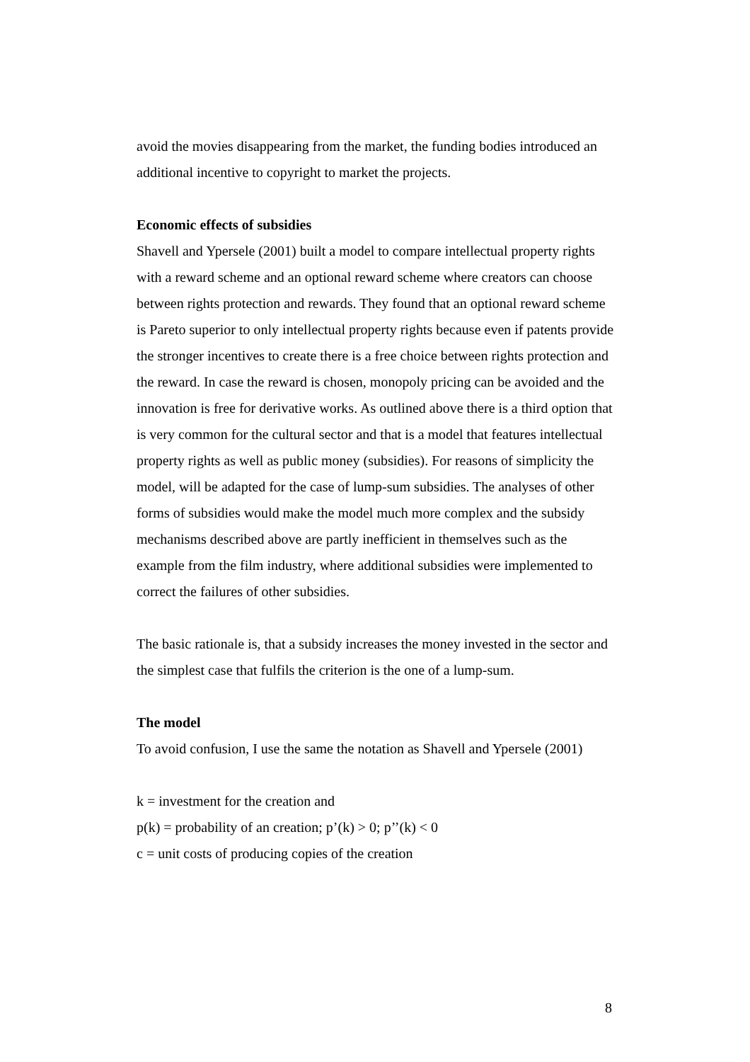avoid the movies disappearing from the market, the funding bodies introduced an additional incentive to copyright to market the projects.
Economic effects of subsidies
Shavell and Ypersele (2001) built a model to compare intellectual property rights with a reward scheme and an optional reward scheme where creators can choose between rights protection and rewards. They found that an optional reward scheme is Pareto superior to only intellectual property rights because even if patents provide the stronger incentives to create there is a free choice between rights protection and the reward. In case the reward is chosen, monopoly pricing can be avoided and the innovation is free for derivative works. As outlined above there is a third option that is very common for the cultural sector and that is a model that features intellectual property rights as well as public money (subsidies). For reasons of simplicity the model, will be adapted for the case of lump-sum subsidies. The analyses of other forms of subsidies would make the model much more complex and the subsidy mechanisms described above are partly inefficient in themselves such as the example from the film industry, where additional subsidies were implemented to correct the failures of other subsidies.
The basic rationale is, that a subsidy increases the money invested in the sector and the simplest case that fulfils the criterion is the one of a lump-sum.
The model
To avoid confusion, I use the same the notation as Shavell and Ypersele (2001)
k = investment for the creation and
p(k) = probability of an creation; p’(k) > 0; p’’(k) < 0
c = unit costs of producing copies of the creation
8